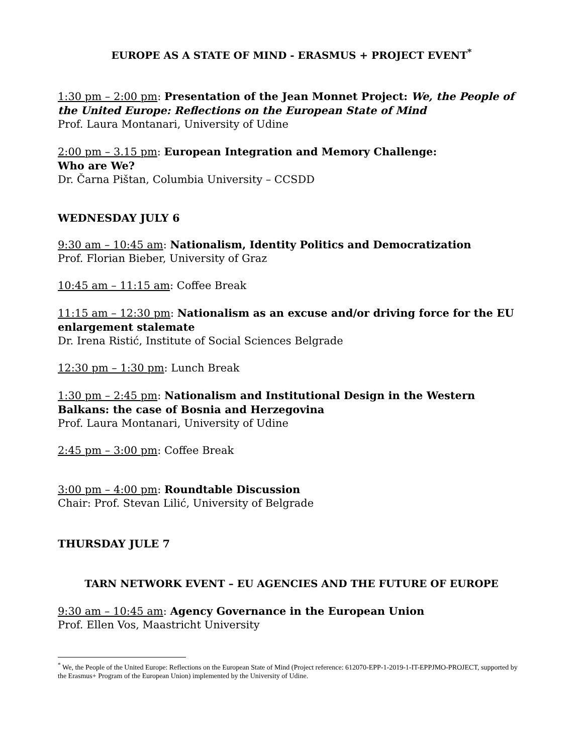EUROPE AS A STATE OF MIND - ERASMUS + PROJECT EVENT<sup>*</sup>
1:30 pm – 2:00 pm: Presentation of the Jean Monnet Project: We, the People of the United Europe: Reflections on the European State of Mind
Prof. Laura Montanari, University of Udine
2:00 pm – 3.15 pm: European Integration and Memory Challenge:
Who are We?
Dr. Čarna Pištan, Columbia University – CCSDD
WEDNESDAY JULY 6
9:30 am – 10:45 am: Nationalism, Identity Politics and Democratization
Prof. Florian Bieber, University of Graz
10:45 am – 11:15 am: Coffee Break
11:15 am – 12:30 pm: Nationalism as an excuse and/or driving force for the EU enlargement stalemate
Dr. Irena Ristić, Institute of Social Sciences Belgrade
12:30 pm – 1:30 pm: Lunch Break
1:30 pm – 2:45 pm: Nationalism and Institutional Design in the Western Balkans: the case of Bosnia and Herzegovina
Prof. Laura Montanari, University of Udine
2:45 pm – 3:00 pm: Coffee Break
3:00 pm – 4:00 pm: Roundtable Discussion
Chair: Prof. Stevan Lilić, University of Belgrade
THURSDAY JULE 7
TARN NETWORK EVENT – EU AGENCIES AND THE FUTURE OF EUROPE
9:30 am – 10:45 am: Agency Governance in the European Union
Prof. Ellen Vos, Maastricht University
<sup>*</sup> We, the People of the United Europe: Reflections on the European State of Mind (Project reference: 612070-EPP-1-2019-1-IT-EPPJMO-PROJECT, supported by the Erasmus+ Program of the European Union) implemented by the University of Udine.